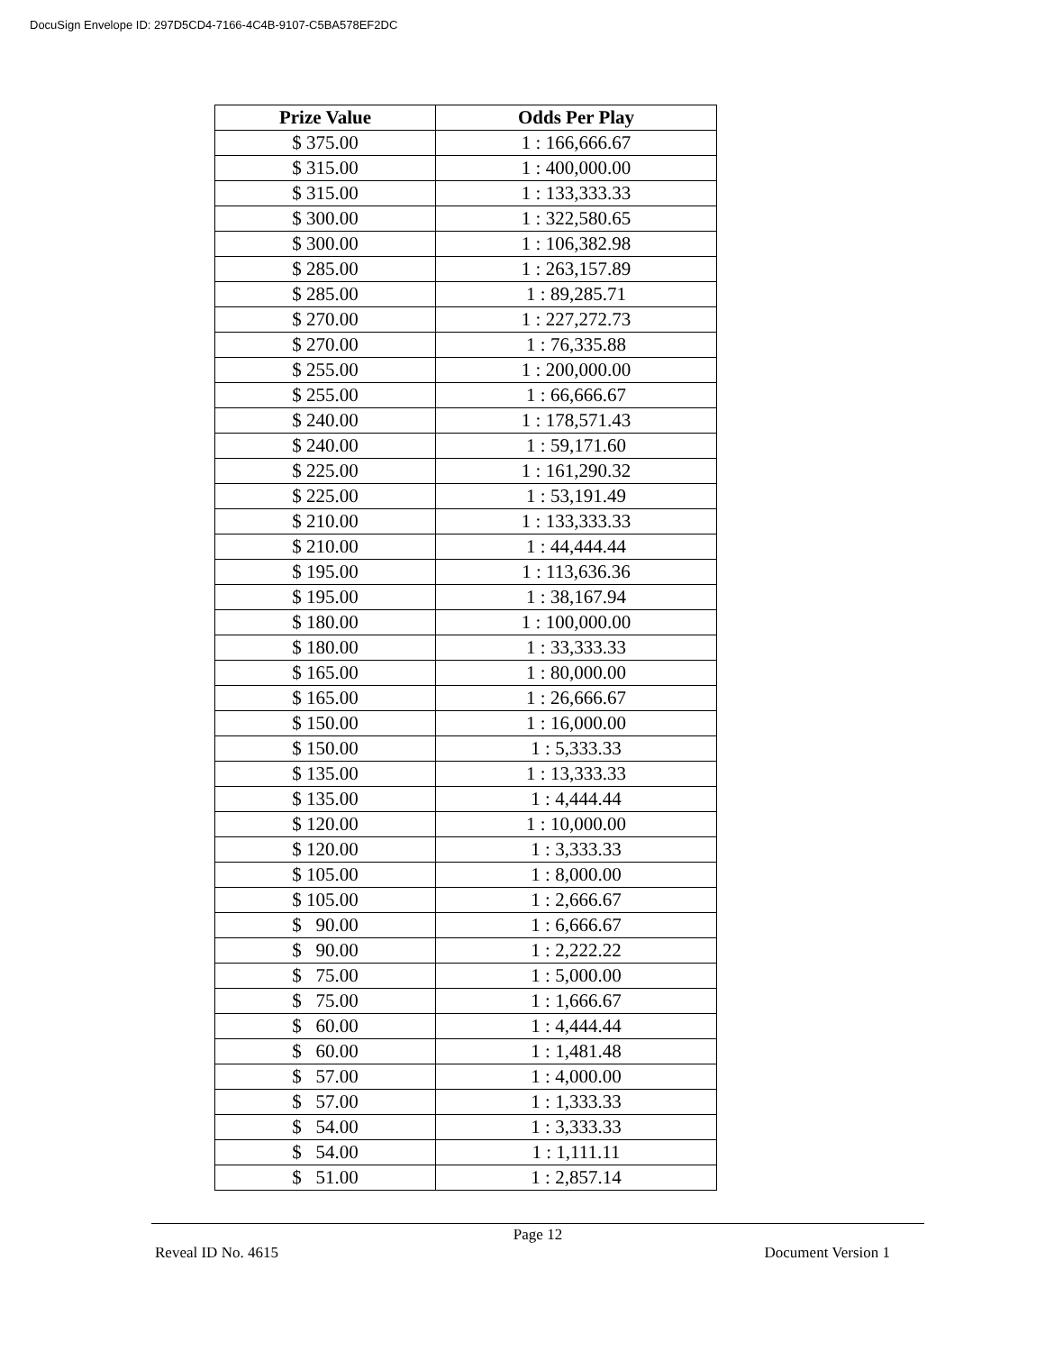DocuSign Envelope ID: 297D5CD4-7166-4C4B-9107-C5BA578EF2DC
| Prize Value | Odds Per Play |
| --- | --- |
| $ 375.00 | 1 : 166,666.67 |
| $ 315.00 | 1 : 400,000.00 |
| $ 315.00 | 1 : 133,333.33 |
| $ 300.00 | 1 : 322,580.65 |
| $ 300.00 | 1 : 106,382.98 |
| $ 285.00 | 1 : 263,157.89 |
| $ 285.00 | 1 : 89,285.71 |
| $ 270.00 | 1 : 227,272.73 |
| $ 270.00 | 1 : 76,335.88 |
| $ 255.00 | 1 : 200,000.00 |
| $ 255.00 | 1 : 66,666.67 |
| $ 240.00 | 1 : 178,571.43 |
| $ 240.00 | 1 : 59,171.60 |
| $ 225.00 | 1 : 161,290.32 |
| $ 225.00 | 1 : 53,191.49 |
| $ 210.00 | 1 : 133,333.33 |
| $ 210.00 | 1 : 44,444.44 |
| $ 195.00 | 1 : 113,636.36 |
| $ 195.00 | 1 : 38,167.94 |
| $ 180.00 | 1 : 100,000.00 |
| $ 180.00 | 1 : 33,333.33 |
| $ 165.00 | 1 : 80,000.00 |
| $ 165.00 | 1 : 26,666.67 |
| $ 150.00 | 1 : 16,000.00 |
| $ 150.00 | 1 : 5,333.33 |
| $ 135.00 | 1 : 13,333.33 |
| $ 135.00 | 1 : 4,444.44 |
| $ 120.00 | 1 : 10,000.00 |
| $ 120.00 | 1 : 3,333.33 |
| $ 105.00 | 1 : 8,000.00 |
| $ 105.00 | 1 : 2,666.67 |
| $ 90.00 | 1 : 6,666.67 |
| $ 90.00 | 1 : 2,222.22 |
| $ 75.00 | 1 : 5,000.00 |
| $ 75.00 | 1 : 1,666.67 |
| $ 60.00 | 1 : 4,444.44 |
| $ 60.00 | 1 : 1,481.48 |
| $ 57.00 | 1 : 4,000.00 |
| $ 57.00 | 1 : 1,333.33 |
| $ 54.00 | 1 : 3,333.33 |
| $ 54.00 | 1 : 1,111.11 |
| $ 51.00 | 1 : 2,857.14 |
Page 12
Reveal ID No. 4615 Document Version 1